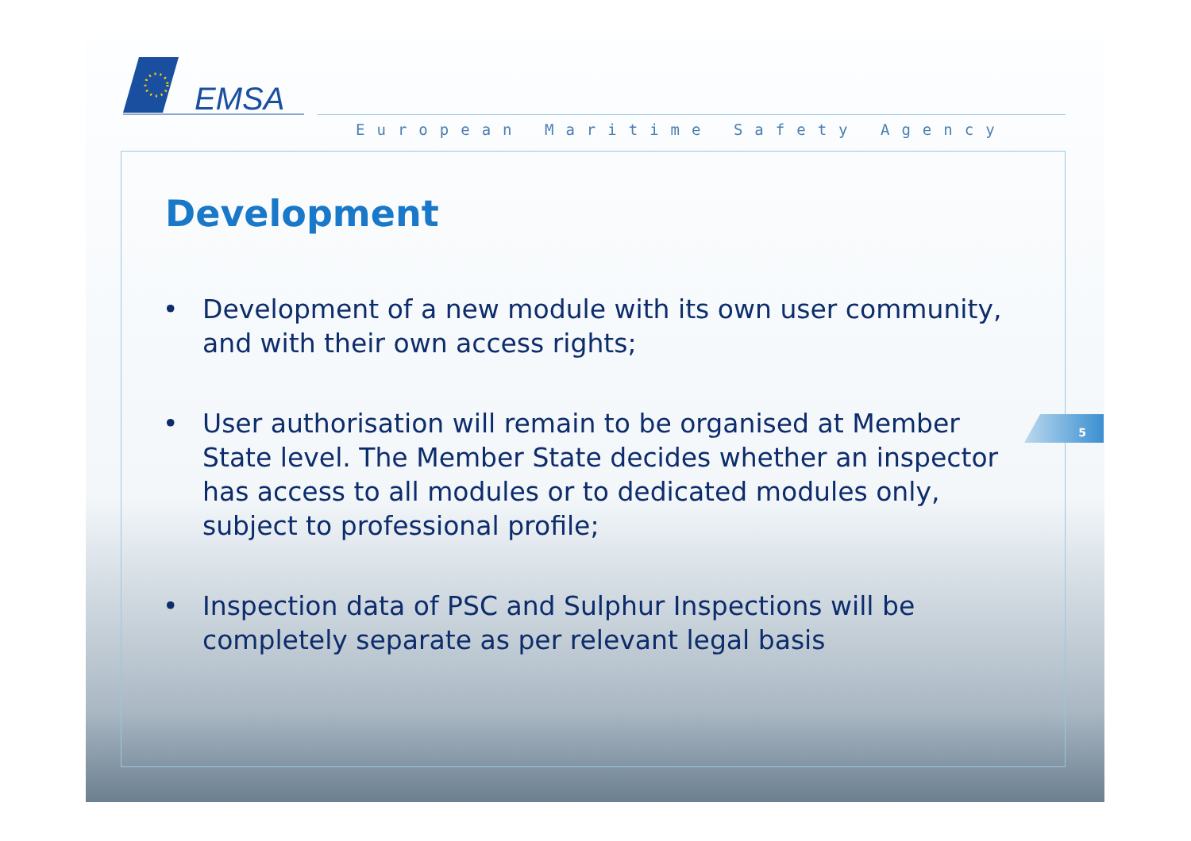EMSA
European Maritime Safety Agency
5
Development
• Development of a new module with its own user community, and with their own access rights;
• User authorisation will remain to be organised at Member State level. The Member State decides whether an inspector has access to all modules or to dedicated modules only, subject to professional profile;
• Inspection data of PSC and Sulphur Inspections will be completely separate as per relevant legal basis